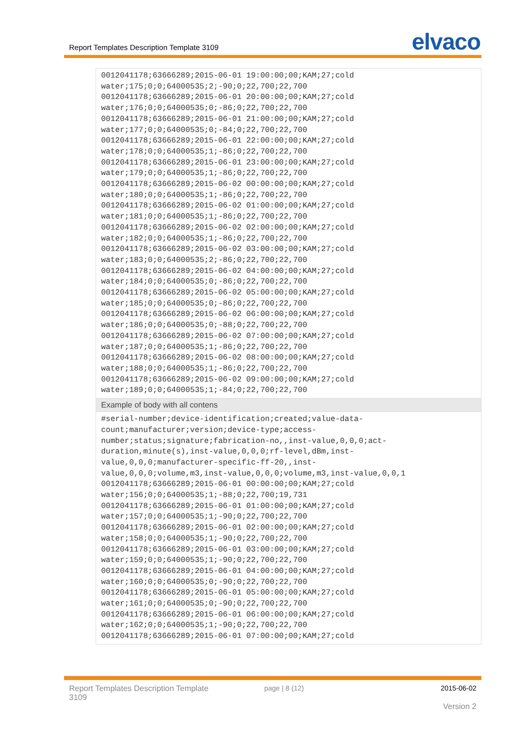Report Templates Description Template 3109 elvaco
| 0012041178;63666289;2015-06-01 19:00:00;00;KAM;27;cold water;175;0;0;64000535;2;-90;0;22,700;22,700 0012041178;63666289;2015-06-01 20:00:00;00;KAM;27;cold water;176;0;0;64000535;0;-86;0;22,700;22,700 0012041178;63666289;2015-06-01 21:00:00;00;KAM;27;cold water;177;0;0;64000535;0;-84;0;22,700;22,700 0012041178;63666289;2015-06-01 22:00:00;00;KAM;27;cold water;178;0;0;64000535;1;-86;0;22,700;22,700 0012041178;63666289;2015-06-01 23:00:00;00;KAM;27;cold water;179;0;0;64000535;1;-86;0;22,700;22,700 0012041178;63666289;2015-06-02 00:00:00;00;KAM;27;cold water;180;0;0;64000535;1;-86;0;22,700;22,700 0012041178;63666289;2015-06-02 01:00:00;00;KAM;27;cold water;181;0;0;64000535;1;-86;0;22,700;22,700 0012041178;63666289;2015-06-02 02:00:00;00;KAM;27;cold water;182;0;0;64000535;1;-86;0;22,700;22,700 0012041178;63666289;2015-06-02 03:00:00;00;KAM;27;cold water;183;0;0;64000535;2;-86;0;22,700;22,700 0012041178;63666289;2015-06-02 04:00:00;00;KAM;27;cold water;184;0;0;64000535;0;-86;0;22,700;22,700 0012041178;63666289;2015-06-02 05:00:00;00;KAM;27;cold water;185;0;0;64000535;0;-86;0;22,700;22,700 0012041178;63666289;2015-06-02 06:00:00;00;KAM;27;cold water;186;0;0;64000535;0;-88;0;22,700;22,700 0012041178;63666289;2015-06-02 07:00:00;00;KAM;27;cold water;187;0;0;64000535;1;-86;0;22,700;22,700 0012041178;63666289;2015-06-02 08:00:00;00;KAM;27;cold water;188;0;0;64000535;1;-86;0;22,700;22,700 0012041178;63666289;2015-06-02 09:00:00;00;KAM;27;cold water;189;0;0;64000535;1;-84;0;22,700;22,700 |
| Example of body with all contens |
| #serial-number;device-identification;created;value-data- count;manufacturer;version;device-type;access- number;status;signature;fabrication-no,,inst-value,0,0,0;act- duration,minute(s),inst-value,0,0,0;rf-level,dBm,inst- value,0,0,0;manufacturer-specific-ff-20,,inst- value,0,0,0;volume,m3,inst-value,0,0,0;volume,m3,inst-value,0,0,1 0012041178;63666289;2015-06-01 00:00:00;00;KAM;27;cold water;156;0;0;64000535;1;-88;0;22,700;19,731 0012041178;63666289;2015-06-01 01:00:00;00;KAM;27;cold water;157;0;0;64000535;1;-90;0;22,700;22,700 0012041178;63666289;2015-06-01 02:00:00;00;KAM;27;cold water;158;0;0;64000535;1;-90;0;22,700;22,700 0012041178;63666289;2015-06-01 03:00:00;00;KAM;27;cold water;159;0;0;64000535;1;-90;0;22,700;22,700 0012041178;63666289;2015-06-01 04:00:00;00;KAM;27;cold water;160;0;0;64000535;0;-90;0;22,700;22,700 0012041178;63666289;2015-06-01 05:00:00;00;KAM;27;cold water;161;0;0;64000535;0;-90;0;22,700;22,700 0012041178;63666289;2015-06-01 06:00:00;00;KAM;27;cold water;162;0;0;64000535;1;-90;0;22,700;22,700 0012041178;63666289;2015-06-01 07:00:00;00;KAM;27;cold |
Report Templates Description Template 3109
page | 8 (12) 2015-06-02
Version 2